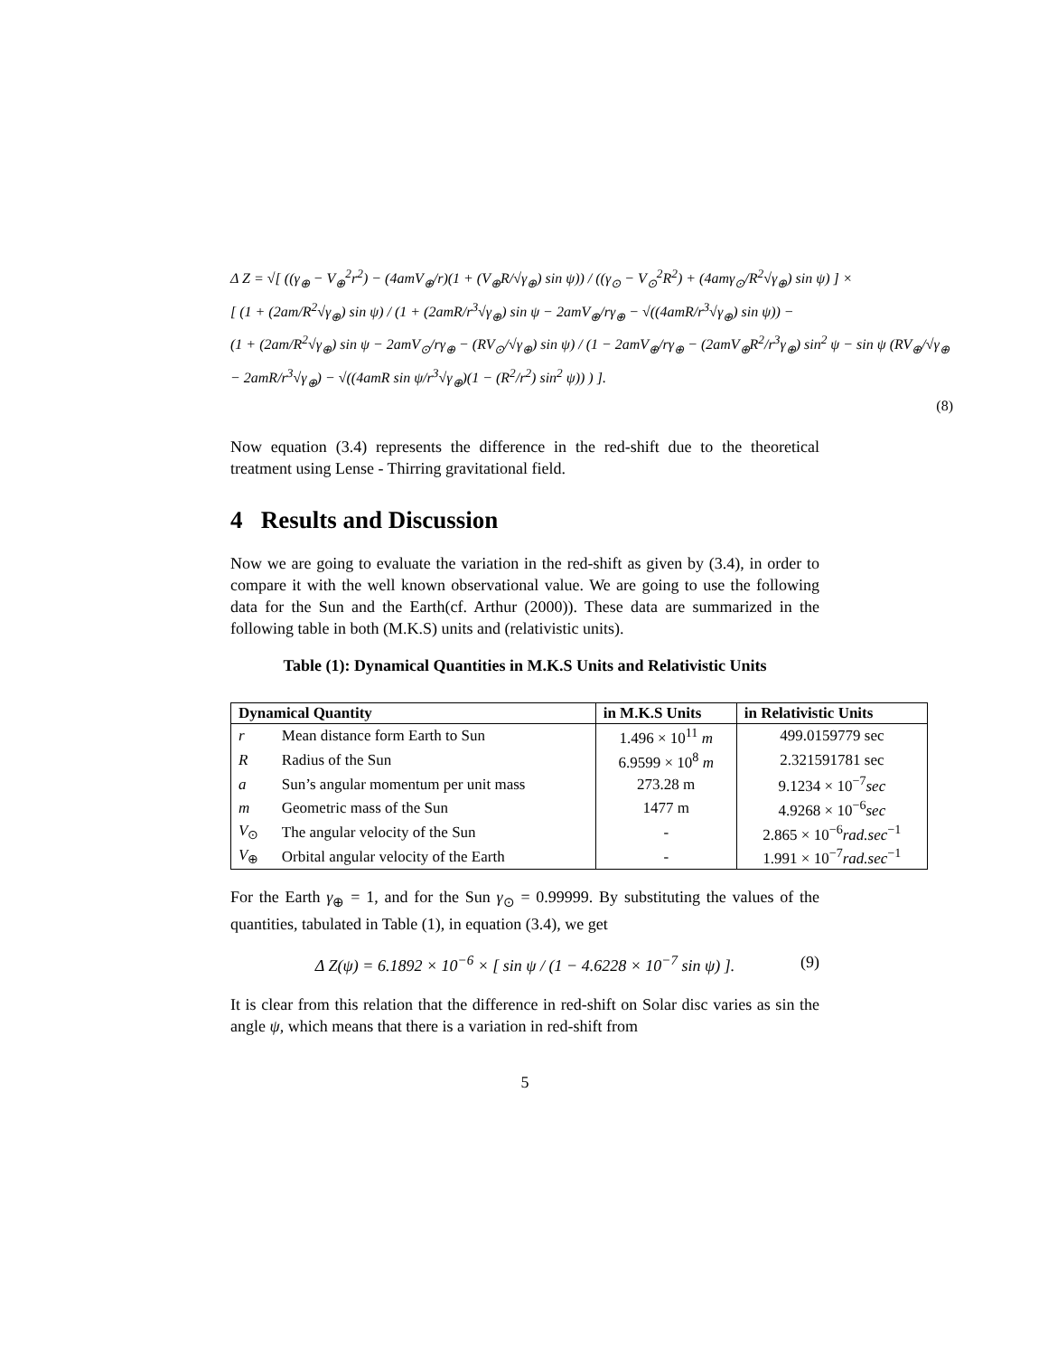Δ Z = √[ ((γ<sub>⊕</sub> − V<sub>⊕</sub><sup>2</sup>r<sup>2</sup>) − (4amV<sub>⊕</sub>/r)(1 + (V<sub>⊕</sub>R/√γ<sub>⊕</sub>) sin ψ)) / ((γ<sub>⊙</sub> − V<sub>⊙</sub><sup>2</sup>R<sup>2</sup>) + (4amγ<sub>⊙</sub>/R<sup>2</sup>√γ<sub>⊕</sub>) sin ψ) ] ×
[ (1 + (2am/R<sup>2</sup>√γ<sub>⊕</sub>) sin ψ) / (1 + (2amR/r<sup>3</sup>√γ<sub>⊕</sub>) sin ψ − 2amV<sub>⊕</sub>/rγ<sub>⊕</sub> − √((4amR/r<sup>3</sup>√γ<sub>⊕</sub>) sin ψ)) −
(1 + (2am/R<sup>2</sup>√γ<sub>⊕</sub>) sin ψ − 2amV<sub>⊙</sub>/rγ<sub>⊕</sub> − (RV<sub>⊙</sub>/√γ<sub>⊕</sub>) sin ψ) / (1 − 2amV<sub>⊕</sub>/rγ<sub>⊕</sub> − (2amV<sub>⊕</sub>R<sup>2</sup>/r<sup>3</sup>γ<sub>⊕</sub>) sin<sup>2</sup> ψ − sin ψ (RV<sub>⊕</sub>/√γ<sub>⊕</sub> − 2amR/r<sup>3</sup>√γ<sub>⊕</sub>) − √((4amR sin ψ/r<sup>3</sup>√γ<sub>⊕</sub>)(1 − (R<sup>2</sup>/r<sup>2</sup>) sin<sup>2</sup> ψ)) ) ].
(8)
Now equation (3.4) represents the difference in the red-shift due to the theoretical treatment using Lense - Thirring gravitational field.
4 Results and Discussion
Now we are going to evaluate the variation in the red-shift as given by (3.4), in order to compare it with the well known observational value. We are going to use the following data for the Sun and the Earth(cf. Arthur (2000)). These data are summarized in the following table in both (M.K.S) units and (relativistic units).
Table (1): Dynamical Quantities in M.K.S Units and Relativistic Units
| Dynamical Quantity | | in M.K.S Units | in Relativistic Units |
| --- | --- | --- | --- |
| r | Mean distance form Earth to Sun | 1.496 × 10<sup>11</sup> m | 499.0159779 sec |
| R | Radius of the Sun | 6.9599 × 10<sup>8</sup> m | 2.321591781 sec |
| a | Sun’s angular momentum per unit mass | 273.28 m | 9.1234 × 10<sup>−7</sup> sec |
| m | Geometric mass of the Sun | 1477 m | 4.9268 × 10<sup>−6</sup> sec |
| V<sub>⊙</sub> | The angular velocity of the Sun | - | 2.865 × 10<sup>−6</sup> rad.sec<sup>−1</sup> |
| V<sub>⊕</sub> | Orbital angular velocity of the Earth | - | 1.991 × 10<sup>−7</sup> rad.sec<sup>−1</sup> |
For the Earth γ<sub>⊕</sub> = 1, and for the Sun γ<sub>⊙</sub> = 0.99999. By substituting the values of the quantities, tabulated in Table (1), in equation (3.4), we get
Δ Z(ψ) = 6.1892 × 10<sup>−6</sup> × [ sin ψ / (1 − 4.6228 × 10<sup>−7</sup> sin ψ) ]. (9)
It is clear from this relation that the difference in red-shift on Solar disc varies as sin the angle ψ, which means that there is a variation in red-shift from
5